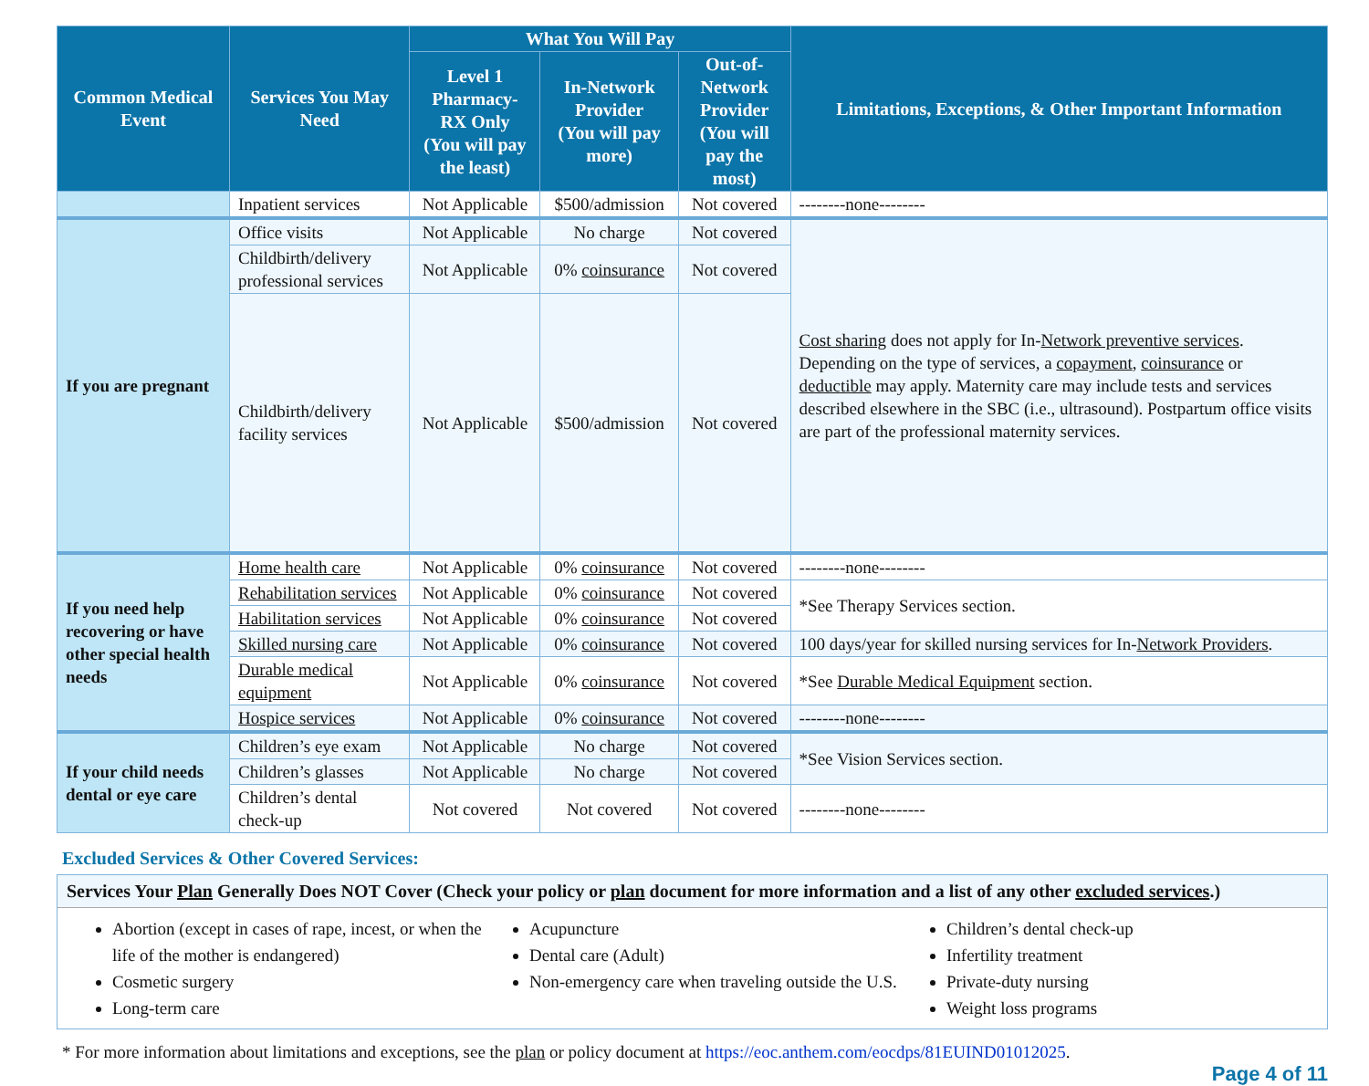| Common Medical Event | Services You May Need | What You Will Pay | | | Limitations, Exceptions, & Other Important Information |
| --- | --- | --- | --- | --- | --- |
| | | Level 1 Pharmacy- RX Only (You will pay the least) | In-Network Provider (You will pay more) | Out-of-Network Provider (You will pay the most) | |
| | Inpatient services | Not Applicable | $500/admission | Not covered | --------none-------- |
| If you are pregnant | Office visits | Not Applicable | No charge | Not covered | Cost sharing does not apply for In- Network preventive services . Depending on the type of services, a copayment , coinsurance or deductible may apply. Maternity care may include tests and services described elsewhere in the SBC (i.e., ultrasound). Postpartum office visits are part of the professional maternity services. |
| | Childbirth/delivery professional services | Not Applicable | 0% coinsurance | Not covered | |
| | Childbirth/delivery facility services | Not Applicable | $500/admission | Not covered | |
| If you need help recovering or have other special health needs | Home health care | Not Applicable | 0% coinsurance | Not covered | --------none-------- |
| | Rehabilitation services | Not Applicable | 0% coinsurance | Not covered | *See Therapy Services section. |
| | Habilitation services | Not Applicable | 0% coinsurance | Not covered | |
| | Skilled nursing care | Not Applicable | 0% coinsurance | Not covered | 100 days/year for skilled nursing services for In- Network Providers . |
| | Durable medical equipment | Not Applicable | 0% coinsurance | Not covered | *See Durable Medical Equipment section. |
| | Hospice services | Not Applicable | 0% coinsurance | Not covered | --------none-------- |
| If your child needs dental or eye care | Children’s eye exam | Not Applicable | No charge | Not covered | *See Vision Services section. |
| | Children’s glasses | Not Applicable | No charge | Not covered | |
| | Children’s dental check-up | Not covered | Not covered | Not covered | --------none-------- |
Excluded Services & Other Covered Services:
Services Your Plan Generally Does NOT Cover (Check your policy or plan document for more information and a list of any other excluded services.)
Abortion (except in cases of rape, incest, or when the life of the mother is endangered)
Cosmetic surgery
Long-term care
Acupuncture
Dental care (Adult)
Non-emergency care when traveling outside the U.S.
Children’s dental check-up
Infertility treatment
Private-duty nursing
Weight loss programs
* For more information about limitations and exceptions, see the plan or policy document at https://eoc.anthem.com/eocdps/81EUIND01012025.
Page 4 of 11